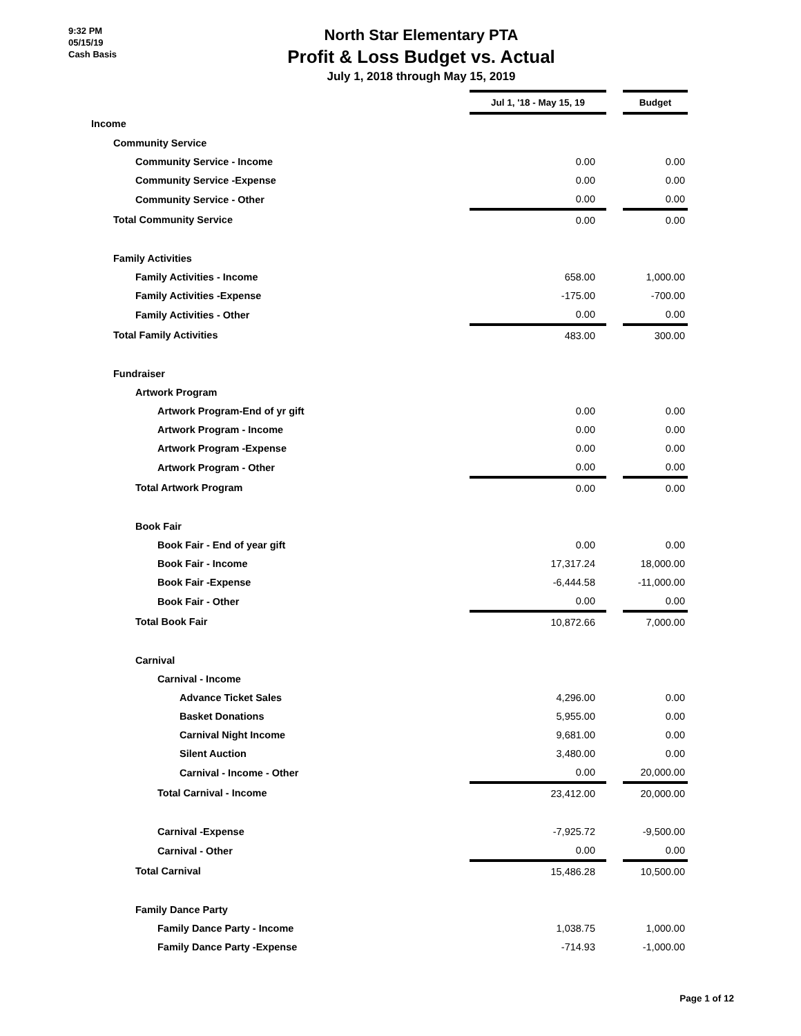9:32 PM
05/15/19
Cash Basis
North Star Elementary PTA
Profit & Loss Budget vs. Actual
July 1, 2018 through May 15, 2019
| | Jul 1, '18 - May 15, 19 | | Budget |
| Income | | | |
| Community Service | | | |
| Community Service - Income | 0.00 | | 0.00 |
| Community Service -Expense | 0.00 | | 0.00 |
| Community Service - Other | 0.00 | | 0.00 |
| Total Community Service | 0.00 | | 0.00 |
| Family Activities | | | |
| Family Activities - Income | 658.00 | | 1,000.00 |
| Family Activities -Expense | -175.00 | | -700.00 |
| Family Activities - Other | 0.00 | | 0.00 |
| Total Family Activities | 483.00 | | 300.00 |
| Fundraiser | | | |
| Artwork Program | | | |
| Artwork Program-End of yr gift | 0.00 | | 0.00 |
| Artwork Program - Income | 0.00 | | 0.00 |
| Artwork Program -Expense | 0.00 | | 0.00 |
| Artwork Program - Other | 0.00 | | 0.00 |
| Total Artwork Program | 0.00 | | 0.00 |
| Book Fair | | | |
| Book Fair - End of year gift | 0.00 | | 0.00 |
| Book Fair - Income | 17,317.24 | | 18,000.00 |
| Book Fair -Expense | -6,444.58 | | -11,000.00 |
| Book Fair - Other | 0.00 | | 0.00 |
| Total Book Fair | 10,872.66 | | 7,000.00 |
| Carnival | | | |
| Carnival - Income | | | |
| Advance Ticket Sales | 4,296.00 | | 0.00 |
| Basket Donations | 5,955.00 | | 0.00 |
| Carnival Night Income | 9,681.00 | | 0.00 |
| Silent Auction | 3,480.00 | | 0.00 |
| Carnival - Income - Other | 0.00 | | 20,000.00 |
| Total Carnival - Income | 23,412.00 | | 20,000.00 |
| Carnival -Expense | -7,925.72 | | -9,500.00 |
| Carnival - Other | 0.00 | | 0.00 |
| Total Carnival | 15,486.28 | | 10,500.00 |
| Family Dance Party | | | |
| Family Dance Party - Income | 1,038.75 | | 1,000.00 |
| Family Dance Party -Expense | -714.93 | | -1,000.00 |
Page 1 of 12